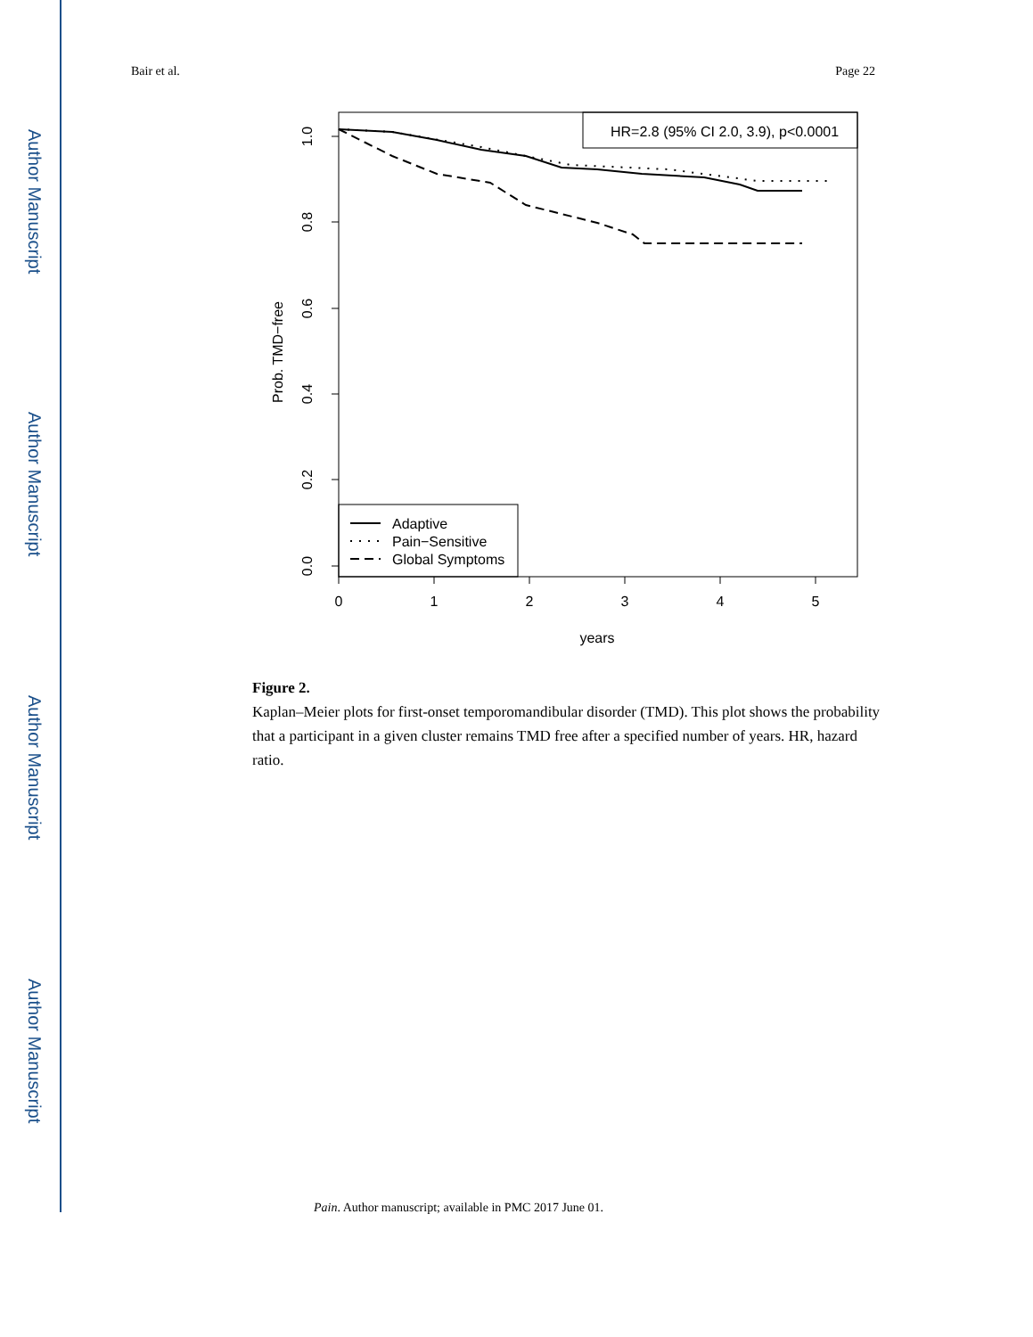Author Manuscript
Author Manuscript
Author Manuscript
Author Manuscript
Bair et al. Page 22
HR=2.8 (95% CI 2.0, 3.9), p<0.0001
Adaptive
Pain−Sensitive
Global Symptoms
1.0
0.8
0.6
0.4
0.2
0.0
Prob. TMD−free
0
1
2
3
4
5
years
Figure 2.
Kaplan–Meier plots for first-onset temporomandibular disorder (TMD). This plot shows the probability that a participant in a given cluster remains TMD free after a specified number of years. HR, hazard ratio.
Pain. Author manuscript; available in PMC 2017 June 01.